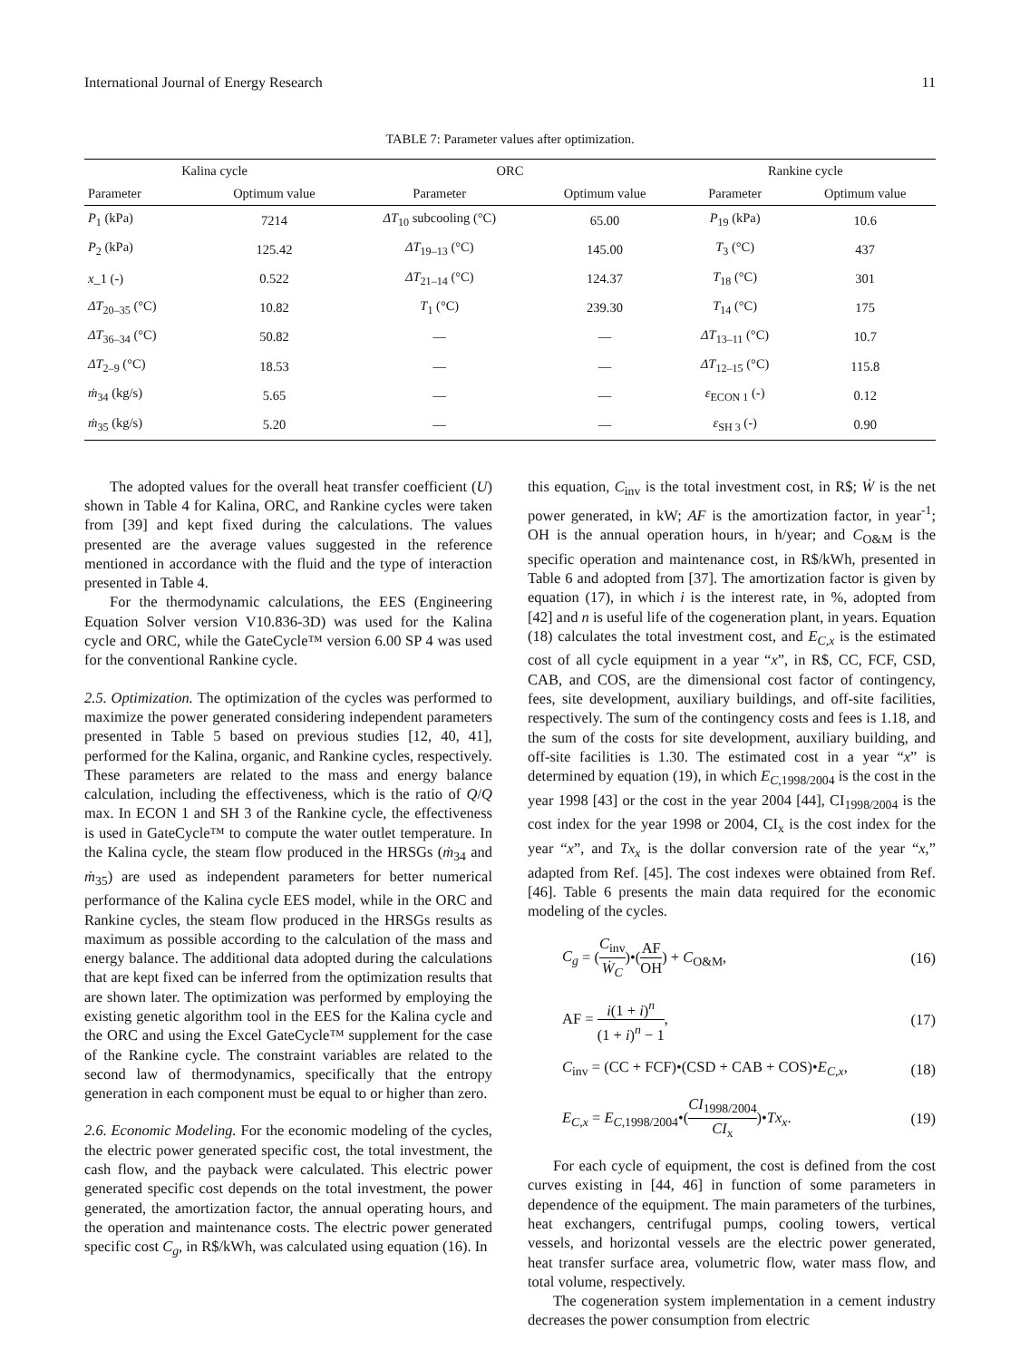International Journal of Energy Research 11
TABLE 7: Parameter values after optimization.
| Kalina cycle | | ORC | | Rankine cycle | |
| --- | --- | --- | --- | --- | --- |
| Parameter | Optimum value | Parameter | Optimum value | Parameter | Optimum value |
| P<sub>1</sub> (kPa) | 7214 | ΔT<sub>10</sub> subcooling (°C) | 65.00 | P<sub>19</sub> (kPa) | 10.6 |
| P<sub>2</sub> (kPa) | 125.42 | ΔT<sub>19–13</sub> (°C) | 145.00 | T<sub>3</sub> (°C) | 437 |
| x _1 (-) | 0.522 | ΔT<sub>21–14</sub> (°C) | 124.37 | T<sub>18</sub> (°C) | 301 |
| ΔT<sub>20–35</sub> (°C) | 10.82 | T<sub>1</sub> (°C) | 239.30 | T<sub>14</sub> (°C) | 175 |
| ΔT<sub>36–34</sub> (°C) | 50.82 | — | — | ΔT<sub>13–11</sub> (°C) | 10.7 |
| ΔT<sub>2–9</sub> (°C) | 18.53 | — | — | ΔT<sub>12–15</sub> (°C) | 115.8 |
| ṁ<sub>34</sub> (kg/s) | 5.65 | — | — | ε<sub>ECON 1</sub> (-) | 0.12 |
| ṁ<sub>35</sub> (kg/s) | 5.20 | — | — | ε<sub>SH 3</sub> (-) | 0.90 |
The adopted values for the overall heat transfer coefficient (U) shown in Table 4 for Kalina, ORC, and Rankine cycles were taken from [39] and kept fixed during the calculations. The values presented are the average values suggested in the reference mentioned in accordance with the fluid and the type of interaction presented in Table 4.
For the thermodynamic calculations, the EES (Engineering Equation Solver version V10.836-3D) was used for the Kalina cycle and ORC, while the GateCycle™ version 6.00 SP 4 was used for the conventional Rankine cycle.
2.5. Optimization. The optimization of the cycles was performed to maximize the power generated considering independent parameters presented in Table 5 based on previous studies [12, 40, 41], performed for the Kalina, organic, and Rankine cycles, respectively. These parameters are related to the mass and energy balance calculation, including the effectiveness, which is the ratio of Q/Q max. In ECON 1 and SH 3 of the Rankine cycle, the effectiveness is used in GateCycle™ to compute the water outlet temperature. In the Kalina cycle, the steam flow produced in the HRSGs (ṁ<sub>34</sub> and ṁ<sub>35</sub>) are used as independent parameters for better numerical performance of the Kalina cycle EES model, while in the ORC and Rankine cycles, the steam flow produced in the HRSGs results as maximum as possible according to the calculation of the mass and energy balance. The additional data adopted during the calculations that are kept fixed can be inferred from the optimization results that are shown later. The optimization was performed by employing the existing genetic algorithm tool in the EES for the Kalina cycle and the ORC and using the Excel GateCycle™ supplement for the case of the Rankine cycle. The constraint variables are related to the second law of thermodynamics, specifically that the entropy generation in each component must be equal to or higher than zero.
2.6. Economic Modeling. For the economic modeling of the cycles, the electric power generated specific cost, the total investment, the cash flow, and the payback were calculated. This electric power generated specific cost depends on the total investment, the power generated, the amortization factor, the annual operating hours, and the operation and maintenance costs. The electric power generated specific cost C<sub>g</sub>, in R$/kWh, was calculated using equation (16). In
this equation, C<sub>inv</sub> is the total investment cost, in R$; Ẇ is the net power generated, in kW; AF is the amortization factor, in year<sup>-1</sup>; OH is the annual operation hours, in h/year; and C<sub>O&M</sub> is the specific operation and maintenance cost, in R$/kWh, presented in Table 6 and adopted from [37]. The amortization factor is given by equation (17), in which i is the interest rate, in %, adopted from [42] and n is useful life of the cogeneration plant, in years. Equation (18) calculates the total investment cost, and E<sub>C,x</sub> is the estimated cost of all cycle equipment in a year “x”, in R$, CC, FCF, CSD, CAB, and COS, are the dimensional cost factor of contingency, fees, site development, auxiliary buildings, and off-site facilities, respectively. The sum of the contingency costs and fees is 1.18, and the sum of the costs for site development, auxiliary building, and off-site facilities is 1.30. The estimated cost in a year “x” is determined by equation (19), in which E<sub>C,1998/2004</sub> is the cost in the year 1998 [43] or the cost in the year 2004 [44], CI<sub>1998/2004</sub> is the cost index for the year 1998 or 2004, CI<sub>x</sub> is the cost index for the year “x”, and Tx<sub>x</sub> is the dollar conversion rate of the year “x,” adapted from Ref. [45]. The cost indexes were obtained from Ref. [46]. Table 6 presents the main data required for the economic modeling of the cycles.
C<sub>g</sub> = (C<sub>inv</sub> Ẇ<sub>C</sub>)•(AF OH) + C<sub>O&M</sub>, (16)
AF = i(1 + i)<sup>n</sup> (1 + i)<sup>n</sup> − 1, (17)
C<sub>inv</sub> = (CC + FCF)•(CSD + CAB + COS)•E<sub>C,x</sub>, (18)
E<sub>C,x</sub> = E<sub>C,1998/2004</sub>•(CI<sub>1998/2004</sub> CI<sub>x</sub>)•Tx<sub>x</sub>. (19)
For each cycle of equipment, the cost is defined from the cost curves existing in [44, 46] in function of some parameters in dependence of the equipment. The main parameters of the turbines, heat exchangers, centrifugal pumps, cooling towers, vertical vessels, and horizontal vessels are the electric power generated, heat transfer surface area, volumetric flow, water mass flow, and total volume, respectively.
The cogeneration system implementation in a cement industry decreases the power consumption from electric